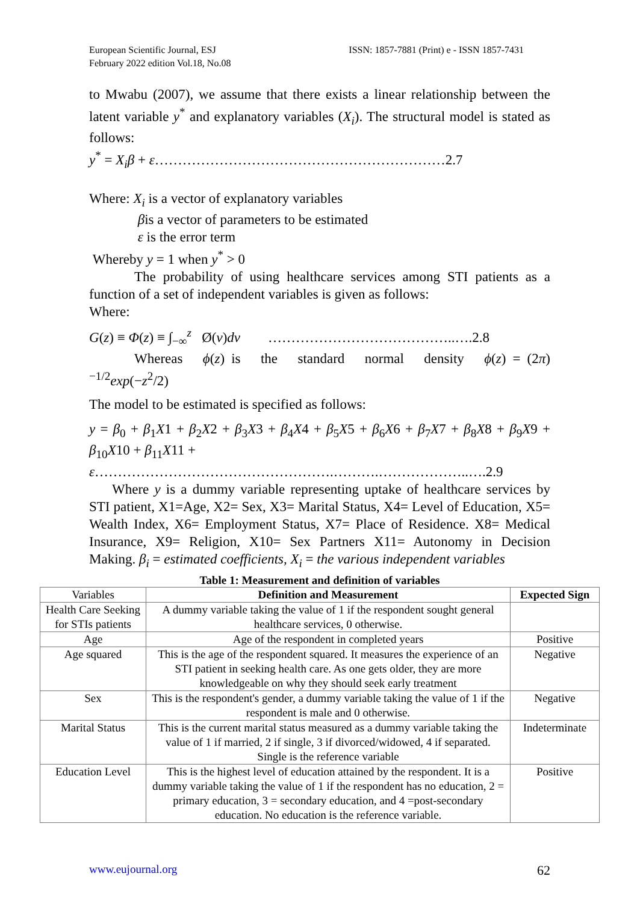European Scientific Journal, ESJ
February 2022 edition Vol.18, No.08
ISSN: 1857-7881 (Print) e - ISSN 1857-7431
to Mwabu (2007), we assume that there exists a linear relationship between the latent variable y<sup>*</sup> and explanatory variables (X<sub>i</sub>). The structural model is stated as follows:
y<sup>*</sup> = X<sub>i</sub>β + ε………………………………………………………2.7
Where: X<sub>i</sub> is a vector of explanatory variables
βis a vector of parameters to be estimated
ε is the error term
Whereby y = 1 when y<sup>*</sup> > 0
The probability of using healthcare services among STI patients as a function of a set of independent variables is given as follows:
Where:
G(z) ≡ Φ(z) ≡ ∫<sub>−∞</sub><sup>z</sup> Ø(v)dv …………………………………..….2.8
Whereas ϕ(z) is the standard normal density ϕ(z) = (2π)<sup>−1/2</sup>exp(−z<sup>2</sup>/2)
The model to be estimated is specified as follows:
y = β<sub>0</sub> + β<sub>1</sub>X1 + β<sub>2</sub>X2 + β<sub>3</sub>X3 + β<sub>4</sub>X4 + β<sub>5</sub>X5 + β<sub>6</sub>X6 + β<sub>7</sub>X7 + β<sub>8</sub>X8 + β<sub>9</sub>X9 + β<sub>10</sub>X10 + β<sub>11</sub>X11 +
ε…………………………………………….……….………………..….2.9
Where y is a dummy variable representing uptake of healthcare services by STI patient, X1=Age, X2= Sex, X3= Marital Status, X4= Level of Education, X5= Wealth Index, X6= Employment Status, X7= Place of Residence. X8= Medical Insurance, X9= Religion, X10= Sex Partners X11= Autonomy in Decision Making. β<sub>i</sub> = estimated coefficients, X<sub>i</sub> = the various independent variables
Table 1: Measurement and definition of variables
| Variables | Definition and Measurement | Expected Sign |
| Health Care Seeking for STIs patients | A dummy variable taking the value of 1 if the respondent sought general healthcare services, 0 otherwise. | |
| Age | Age of the respondent in completed years | Positive |
| Age squared | This is the age of the respondent squared. It measures the experience of an STI patient in seeking health care. As one gets older, they are more knowledgeable on why they should seek early treatment | Negative |
| Sex | This is the respondent's gender, a dummy variable taking the value of 1 if the respondent is male and 0 otherwise. | Negative |
| Marital Status | This is the current marital status measured as a dummy variable taking the value of 1 if married, 2 if single, 3 if divorced/widowed, 4 if separated. Single is the reference variable | Indeterminate |
| Education Level | This is the highest level of education attained by the respondent. It is a dummy variable taking the value of 1 if the respondent has no education, 2 = primary education, 3 = secondary education, and 4 =post-secondary education. No education is the reference variable. | Positive |
www.eujournal.org 62